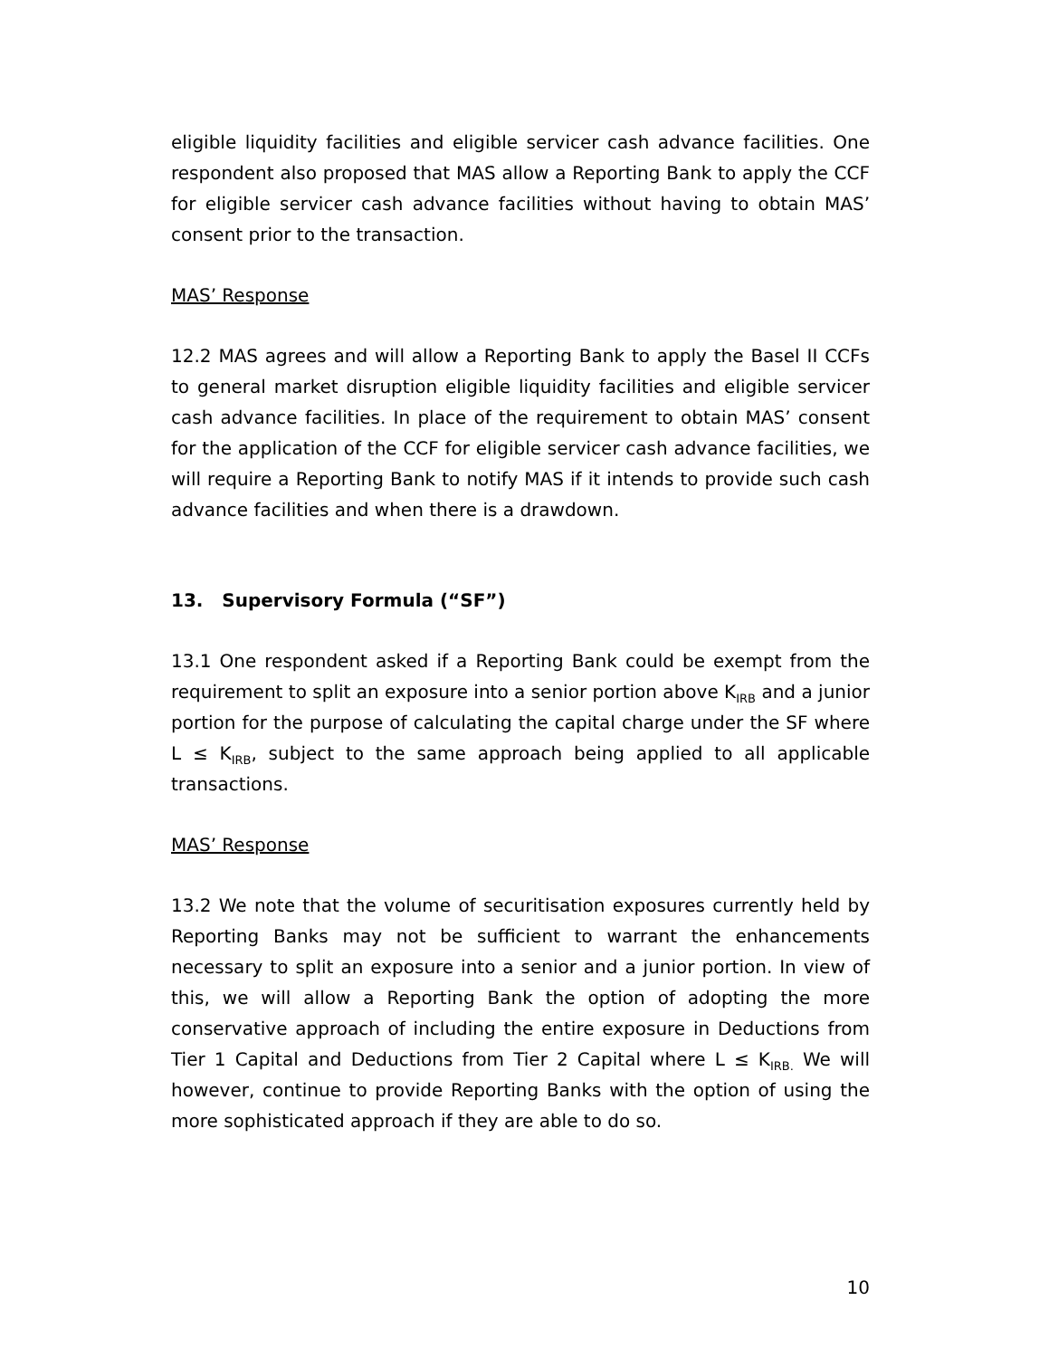eligible liquidity facilities and eligible servicer cash advance facilities. One respondent also proposed that MAS allow a Reporting Bank to apply the CCF for eligible servicer cash advance facilities without having to obtain MAS’ consent prior to the transaction.
MAS’ Response
12.2 MAS agrees and will allow a Reporting Bank to apply the Basel II CCFs to general market disruption eligible liquidity facilities and eligible servicer cash advance facilities. In place of the requirement to obtain MAS’ consent for the application of the CCF for eligible servicer cash advance facilities, we will require a Reporting Bank to notify MAS if it intends to provide such cash advance facilities and when there is a drawdown.
13. Supervisory Formula (“SF”)
13.1 One respondent asked if a Reporting Bank could be exempt from the requirement to split an exposure into a senior portion above K<sub>IRB</sub> and a junior portion for the purpose of calculating the capital charge under the SF where L ≤ K<sub>IRB</sub>, subject to the same approach being applied to all applicable transactions.
MAS’ Response
13.2 We note that the volume of securitisation exposures currently held by Reporting Banks may not be sufficient to warrant the enhancements necessary to split an exposure into a senior and a junior portion. In view of this, we will allow a Reporting Bank the option of adopting the more conservative approach of including the entire exposure in Deductions from Tier 1 Capital and Deductions from Tier 2 Capital where L ≤ K<sub>IRB.</sub> We will however, continue to provide Reporting Banks with the option of using the more sophisticated approach if they are able to do so.
10